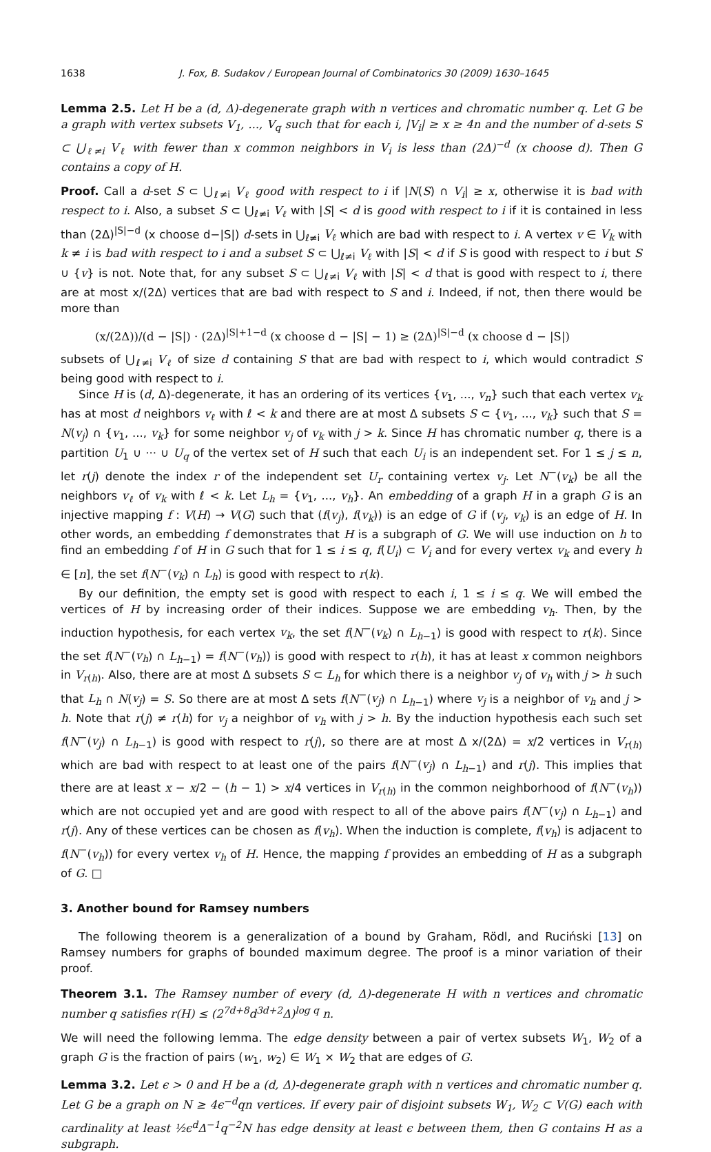1638 J. Fox, B. Sudakov / European Journal of Combinatorics 30 (2009) 1630–1645
Lemma 2.5. Let H be a (d, Δ)-degenerate graph with n vertices and chromatic number q. Let G be a graph with vertex subsets V<sub>1</sub>, ..., V<sub>q</sub> such that for each i, |V<sub>i</sub>| ≥ x ≥ 4n and the number of d-sets S ⊂ ⋃<sub>ℓ≠i</sub> V<sub>ℓ</sub> with fewer than x common neighbors in V<sub>i</sub> is less than (2Δ)<sup>−d</sup> (x choose d). Then G contains a copy of H.
Proof. Call a d-set S ⊂ ⋃<sub>ℓ≠i</sub> V<sub>ℓ</sub> good with respect to i if |N(S) ∩ V<sub>i</sub>| ≥ x, otherwise it is bad with respect to i. Also, a subset S ⊂ ⋃<sub>ℓ≠i</sub> V<sub>ℓ</sub> with |S| < d is good with respect to i if it is contained in less than (2Δ)<sup>|S|−d</sup> (x choose d−|S|) d-sets in ⋃<sub>ℓ≠i</sub> V<sub>ℓ</sub> which are bad with respect to i. A vertex v ∈ V<sub>k</sub> with k ≠ i is bad with respect to i and a subset S ⊂ ⋃<sub>ℓ≠i</sub> V<sub>ℓ</sub> with |S| < d if S is good with respect to i but S ∪ {v} is not. Note that, for any subset S ⊂ ⋃<sub>ℓ≠i</sub> V<sub>ℓ</sub> with |S| < d that is good with respect to i, there are at most x/(2Δ) vertices that are bad with respect to S and i. Indeed, if not, then there would be more than
(x/(2Δ))/(d − |S|) · (2Δ)<sup>|S|+1−d</sup> (x choose d − |S| − 1) ≥ (2Δ)<sup>|S|−d</sup> (x choose d − |S|)
subsets of ⋃<sub>ℓ≠i</sub> V<sub>ℓ</sub> of size d containing S that are bad with respect to i, which would contradict S being good with respect to i.
Since H is (d, Δ)-degenerate, it has an ordering of its vertices {v<sub>1</sub>, ..., v<sub>n</sub>} such that each vertex v<sub>k</sub> has at most d neighbors v<sub>ℓ</sub> with ℓ < k and there are at most Δ subsets S ⊂ {v<sub>1</sub>, ..., v<sub>k</sub>} such that S = N(v<sub>j</sub>) ∩ {v<sub>1</sub>, ..., v<sub>k</sub>} for some neighbor v<sub>j</sub> of v<sub>k</sub> with j > k. Since H has chromatic number q, there is a partition U<sub>1</sub> ∪ ··· ∪ U<sub>q</sub> of the vertex set of H such that each U<sub>i</sub> is an independent set. For 1 ≤ j ≤ n, let r(j) denote the index r of the independent set U<sub>r</sub> containing vertex v<sub>j</sub>. Let N<sup>−</sup>(v<sub>k</sub>) be all the neighbors v<sub>ℓ</sub> of v<sub>k</sub> with ℓ < k. Let L<sub>h</sub> = {v<sub>1</sub>, ..., v<sub>h</sub>}. An embedding of a graph H in a graph G is an injective mapping f : V(H) → V(G) such that (f(v<sub>j</sub>), f(v<sub>k</sub>)) is an edge of G if (v<sub>j</sub>, v<sub>k</sub>) is an edge of H. In other words, an embedding f demonstrates that H is a subgraph of G. We will use induction on h to find an embedding f of H in G such that for 1 ≤ i ≤ q, f(U<sub>i</sub>) ⊂ V<sub>i</sub> and for every vertex v<sub>k</sub> and every h ∈ [n], the set f(N<sup>−</sup>(v<sub>k</sub>) ∩ L<sub>h</sub>) is good with respect to r(k).
By our definition, the empty set is good with respect to each i, 1 ≤ i ≤ q. We will embed the vertices of H by increasing order of their indices. Suppose we are embedding v<sub>h</sub>. Then, by the induction hypothesis, for each vertex v<sub>k</sub>, the set f(N<sup>−</sup>(v<sub>k</sub>) ∩ L<sub>h−1</sub>) is good with respect to r(k). Since the set f(N<sup>−</sup>(v<sub>h</sub>) ∩ L<sub>h−1</sub>) = f(N<sup>−</sup>(v<sub>h</sub>)) is good with respect to r(h), it has at least x common neighbors in V<sub>r(h)</sub>. Also, there are at most Δ subsets S ⊂ L<sub>h</sub> for which there is a neighbor v<sub>j</sub> of v<sub>h</sub> with j > h such that L<sub>h</sub> ∩ N(v<sub>j</sub>) = S. So there are at most Δ sets f(N<sup>−</sup>(v<sub>j</sub>) ∩ L<sub>h−1</sub>) where v<sub>j</sub> is a neighbor of v<sub>h</sub> and j > h. Note that r(j) ≠ r(h) for v<sub>j</sub> a neighbor of v<sub>h</sub> with j > h. By the induction hypothesis each such set f(N<sup>−</sup>(v<sub>j</sub>) ∩ L<sub>h−1</sub>) is good with respect to r(j), so there are at most Δ x/(2Δ) = x/2 vertices in V<sub>r(h)</sub> which are bad with respect to at least one of the pairs f(N<sup>−</sup>(v<sub>j</sub>) ∩ L<sub>h−1</sub>) and r(j). This implies that there are at least x − x/2 − (h − 1) > x/4 vertices in V<sub>r(h)</sub> in the common neighborhood of f(N<sup>−</sup>(v<sub>h</sub>)) which are not occupied yet and are good with respect to all of the above pairs f(N<sup>−</sup>(v<sub>j</sub>) ∩ L<sub>h−1</sub>) and r(j). Any of these vertices can be chosen as f(v<sub>h</sub>). When the induction is complete, f(v<sub>h</sub>) is adjacent to f(N<sup>−</sup>(v<sub>h</sub>)) for every vertex v<sub>h</sub> of H. Hence, the mapping f provides an embedding of H as a subgraph of G. □
3. Another bound for Ramsey numbers
The following theorem is a generalization of a bound by Graham, Rödl, and Ruciński [13] on Ramsey numbers for graphs of bounded maximum degree. The proof is a minor variation of their proof.
Theorem 3.1. The Ramsey number of every (d, Δ)-degenerate H with n vertices and chromatic number q satisfies r(H) ≤ (2<sup>7d+8</sup>d<sup>3d+2</sup>Δ)<sup>log q</sup> n.
We will need the following lemma. The edge density between a pair of vertex subsets W<sub>1</sub>, W<sub>2</sub> of a graph G is the fraction of pairs (w<sub>1</sub>, w<sub>2</sub>) ∈ W<sub>1</sub> × W<sub>2</sub> that are edges of G.
Lemma 3.2. Let ϵ > 0 and H be a (d, Δ)-degenerate graph with n vertices and chromatic number q. Let G be a graph on N ≥ 4ϵ<sup>−d</sup>qn vertices. If every pair of disjoint subsets W<sub>1</sub>, W<sub>2</sub> ⊂ V(G) each with cardinality at least ½ϵ<sup>d</sup>Δ<sup>−1</sup>q<sup>−2</sup>N has edge density at least ϵ between them, then G contains H as a subgraph.